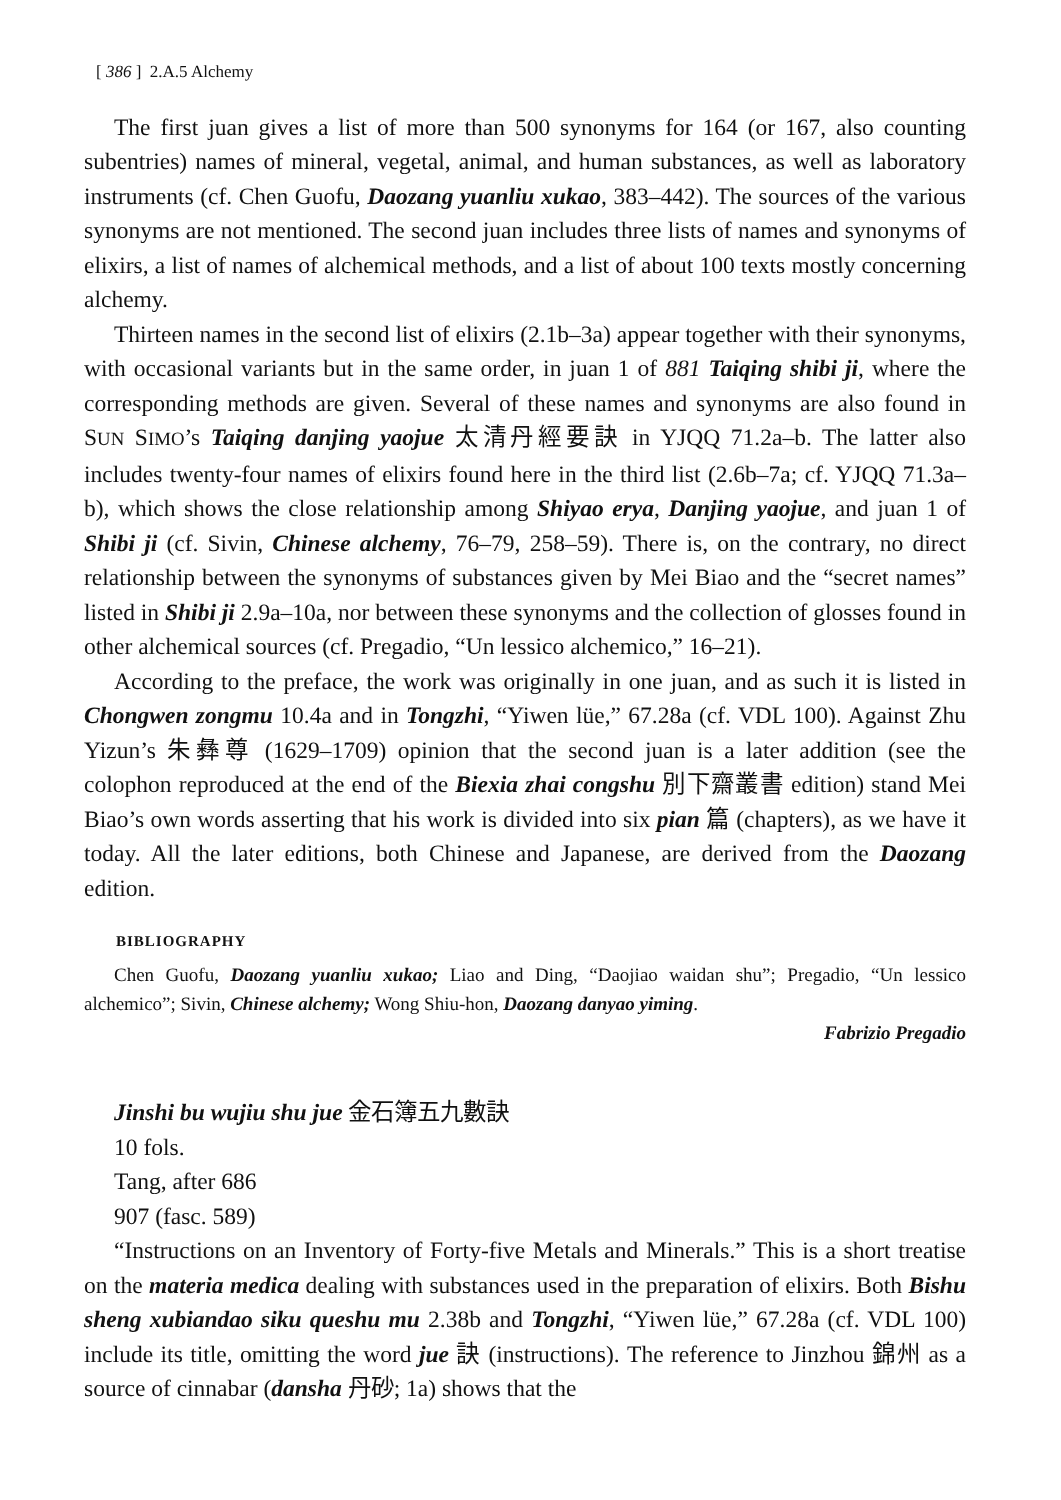[ 386 ] 2.A.5 Alchemy
The first juan gives a list of more than 500 synonyms for 164 (or 167, also counting subentries) names of mineral, vegetal, animal, and human substances, as well as laboratory instruments (cf. Chen Guofu, Daozang yuanliu xukao, 383–442). The sources of the various synonyms are not mentioned. The second juan includes three lists of names and synonyms of elixirs, a list of names of alchemical methods, and a list of about 100 texts mostly concerning alchemy.
Thirteen names in the second list of elixirs (2.1b–3a) appear together with their synonyms, with occasional variants but in the same order, in juan 1 of 881 Taiqing shibi ji, where the corresponding methods are given. Several of these names and synonyms are also found in SUN SIMO’s Taiqing danjing yaojue 太清丹經要訣 in YJQQ 71.2a–b. The latter also includes twenty-four names of elixirs found here in the third list (2.6b–7a; cf. YJQQ 71.3a–b), which shows the close relationship among Shiyao erya, Danjing yaojue, and juan 1 of Shibi ji (cf. Sivin, Chinese alchemy, 76–79, 258–59). There is, on the contrary, no direct relationship between the synonyms of substances given by Mei Biao and the “secret names” listed in Shibi ji 2.9a–10a, nor between these synonyms and the collection of glosses found in other alchemical sources (cf. Pregadio, “Un lessico alchemico,” 16–21).
According to the preface, the work was originally in one juan, and as such it is listed in Chongwen zongmu 10.4a and in Tongzhi, “Yiwen lüe,” 67.28a (cf. VDL 100). Against Zhu Yizun’s 朱彝尊 (1629–1709) opinion that the second juan is a later addition (see the colophon reproduced at the end of the Biexia zhai congshu 別下齋叢書 edition) stand Mei Biao’s own words asserting that his work is divided into six pian 篇 (chapters), as we have it today. All the later editions, both Chinese and Japanese, are derived from the Daozang edition.
BIBLIOGRAPHY
Chen Guofu, Daozang yuanliu xukao; Liao and Ding, “Daojiao waidan shu”; Pregadio, “Un lessico alchemico”; Sivin, Chinese alchemy; Wong Shiu-hon, Daozang danyao yiming.
Fabrizio Pregadio
Jinshi bu wujiu shu jue 金石簿五九數訣
10 fols.
Tang, after 686
907 (fasc. 589)
“Instructions on an Inventory of Forty-five Metals and Minerals.” This is a short treatise on the materia medica dealing with substances used in the preparation of elixirs. Both Bishu sheng xubiandao siku queshu mu 2.38b and Tongzhi, “Yiwen lüe,” 67.28a (cf. VDL 100) include its title, omitting the word jue 訣 (instructions). The reference to Jinzhou 錦州 as a source of cinnabar (dansha 丹砂; 1a) shows that the